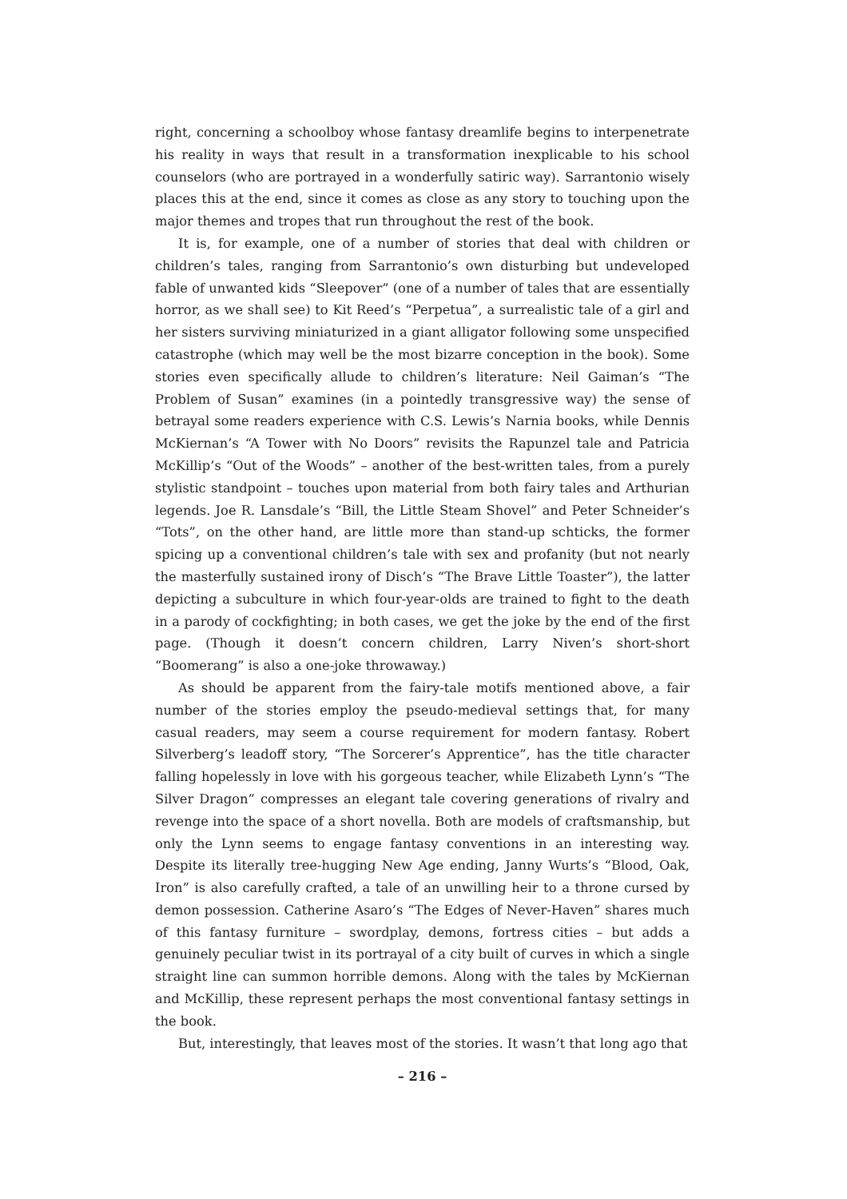right, concerning a schoolboy whose fantasy dreamlife begins to interpenetrate his reality in ways that result in a transformation inexplicable to his school counselors (who are portrayed in a wonderfully satiric way). Sarrantonio wisely places this at the end, since it comes as close as any story to touching upon the major themes and tropes that run throughout the rest of the book.
It is, for example, one of a number of stories that deal with children or children’s tales, ranging from Sarrantonio’s own disturbing but undeveloped fable of unwanted kids “Sleepover” (one of a number of tales that are essentially horror, as we shall see) to Kit Reed’s “Perpetua”, a surrealistic tale of a girl and her sisters surviving miniaturized in a giant alligator following some unspecified catastrophe (which may well be the most bizarre conception in the book). Some stories even specifically allude to children’s literature: Neil Gaiman’s “The Problem of Susan” examines (in a pointedly transgressive way) the sense of betrayal some readers experience with C.S. Lewis’s Narnia books, while Dennis McKiernan’s “A Tower with No Doors” revisits the Rapunzel tale and Patricia McKillip’s “Out of the Woods” – another of the best-written tales, from a purely stylistic standpoint – touches upon material from both fairy tales and Arthurian legends. Joe R. Lansdale’s “Bill, the Little Steam Shovel” and Peter Schneider’s “Tots”, on the other hand, are little more than stand-up schticks, the former spicing up a conventional children’s tale with sex and profanity (but not nearly the masterfully sustained irony of Disch’s “The Brave Little Toaster”), the latter depicting a subculture in which four-year-olds are trained to fight to the death in a parody of cockfighting; in both cases, we get the joke by the end of the first page. (Though it doesn’t concern children, Larry Niven’s short-short “Boomerang” is also a one-joke throwaway.)
As should be apparent from the fairy-tale motifs mentioned above, a fair number of the stories employ the pseudo-medieval settings that, for many casual readers, may seem a course requirement for modern fantasy. Robert Silverberg’s leadoff story, “The Sorcerer’s Apprentice”, has the title character falling hopelessly in love with his gorgeous teacher, while Elizabeth Lynn’s “The Silver Dragon” compresses an elegant tale covering generations of rivalry and revenge into the space of a short novella. Both are models of craftsmanship, but only the Lynn seems to engage fantasy conventions in an interesting way. Despite its literally tree-hugging New Age ending, Janny Wurts’s “Blood, Oak, Iron” is also carefully crafted, a tale of an unwilling heir to a throne cursed by demon possession. Catherine Asaro’s “The Edges of Never-Haven” shares much of this fantasy furniture – swordplay, demons, fortress cities – but adds a genuinely peculiar twist in its portrayal of a city built of curves in which a single straight line can summon horrible demons. Along with the tales by McKiernan and McKillip, these represent perhaps the most conventional fantasy settings in the book.
But, interestingly, that leaves most of the stories. It wasn’t that long ago that
– 216 –